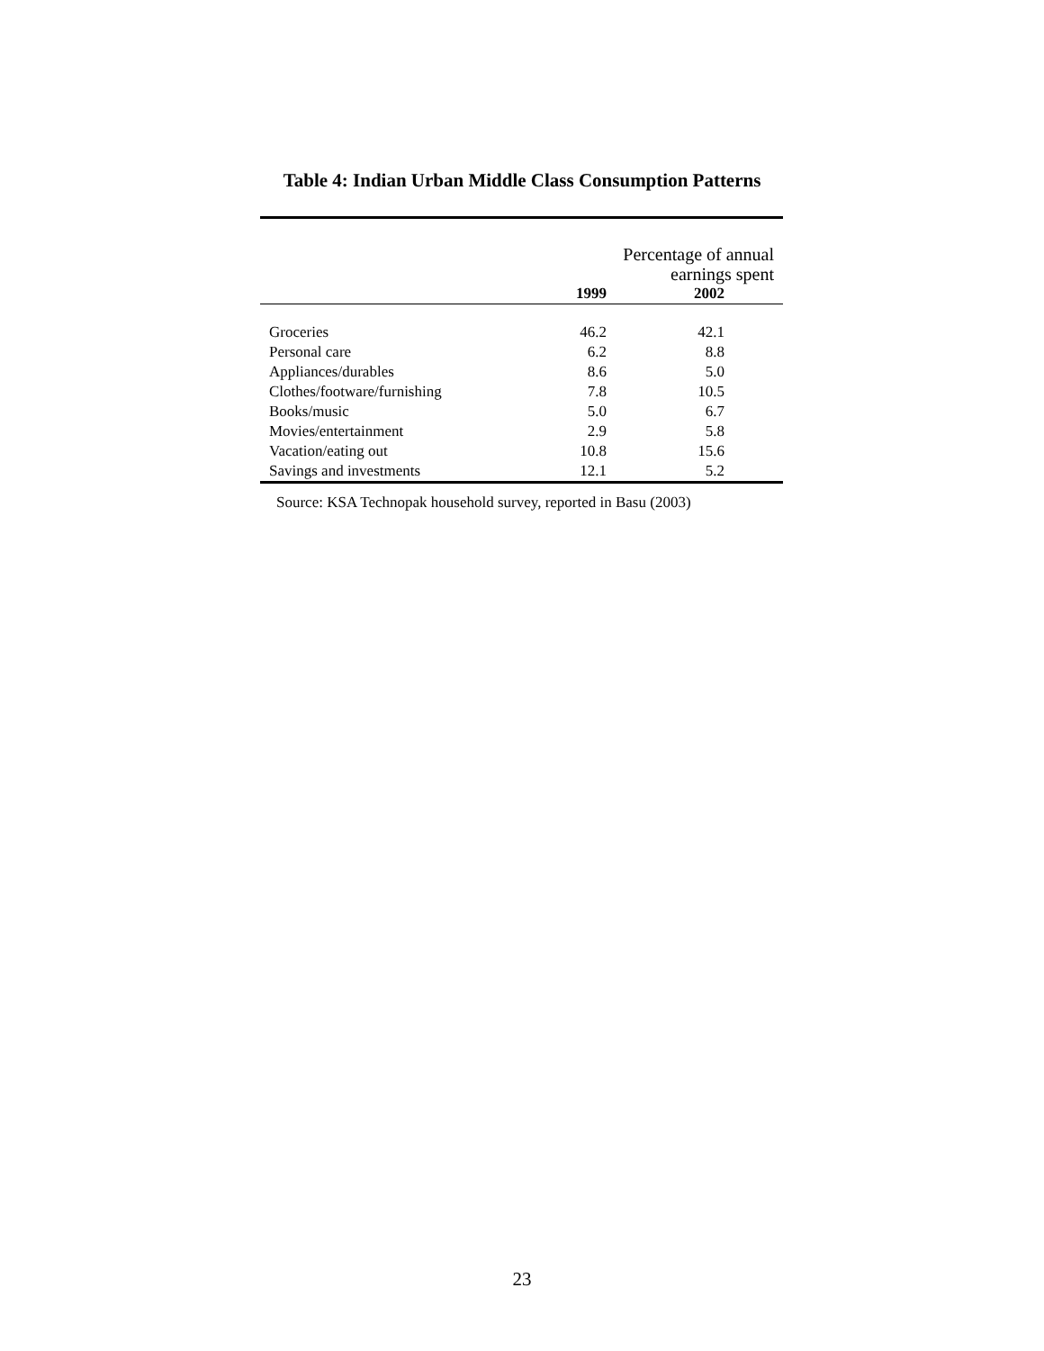Table 4: Indian Urban Middle Class Consumption Patterns
| | Percentage of annual earnings spent | |
| | 1999 | 2002 |
| Groceries | 46.2 | 42.1 |
| Personal care | 6.2 | 8.8 |
| Appliances/durables | 8.6 | 5.0 |
| Clothes/footware/furnishing | 7.8 | 10.5 |
| Books/music | 5.0 | 6.7 |
| Movies/entertainment | 2.9 | 5.8 |
| Vacation/eating out | 10.8 | 15.6 |
| Savings and investments | 12.1 | 5.2 |
Source: KSA Technopak household survey, reported in Basu (2003)
23